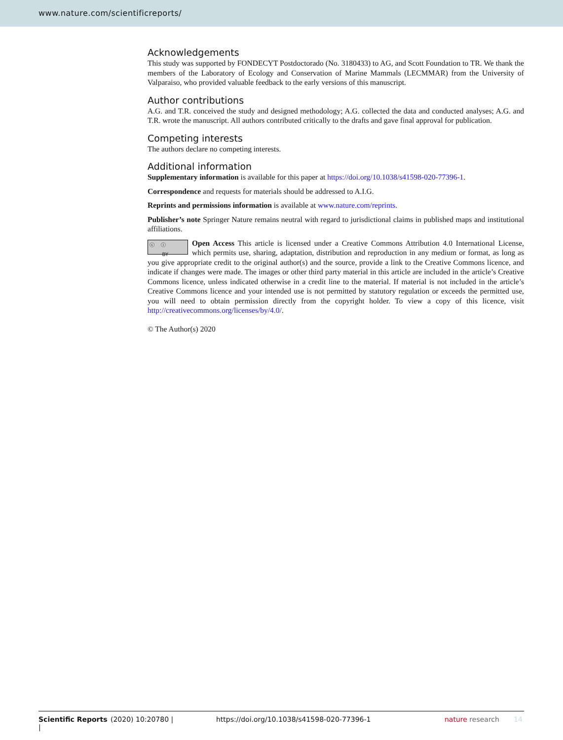www.nature.com/scientificreports/
Acknowledgements
This study was supported by FONDECYT Postdoctorado (No. 3180433) to AG, and Scott Foundation to TR. We thank the members of the Laboratory of Ecology and Conservation of Marine Mammals (LECMMAR) from the University of Valparaiso, who provided valuable feedback to the early versions of this manuscript.
Author contributions
A.G. and T.R. conceived the study and designed methodology; A.G. collected the data and conducted analyses; A.G. and T.R. wrote the manuscript. All authors contributed critically to the drafts and gave final approval for publication.
Competing interests
The authors declare no competing interests.
Additional information
Supplementary information is available for this paper at https://doi.org/10.1038/s41598-020-77396-1.
Correspondence and requests for materials should be addressed to A.I.G.
Reprints and permissions information is available at www.nature.com/reprints.
Publisher’s note Springer Nature remains neutral with regard to jurisdictional claims in published maps and institutional affiliations.
ⓒ ⓘ
BY Open Access This article is licensed under a Creative Commons Attribution 4.0 International License, which permits use, sharing, adaptation, distribution and reproduction in any medium or format, as long as you give appropriate credit to the original author(s) and the source, provide a link to the Creative Commons licence, and indicate if changes were made. The images or other third party material in this article are included in the article’s Creative Commons licence, unless indicated otherwise in a credit line to the material. If material is not included in the article’s Creative Commons licence and your intended use is not permitted by statutory regulation or exceeds the permitted use, you will need to obtain permission directly from the copyright holder. To view a copy of this licence, visit http://creativecommons.org/licenses/by/4.0/.
© The Author(s) 2020
Scientific Reports | (2020) 10:20780 | https://doi.org/10.1038/s41598-020-77396-1 nature research 14